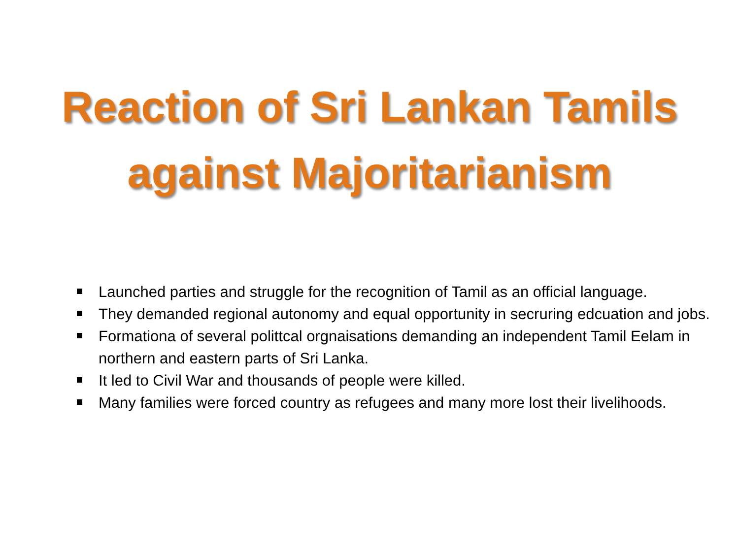Reaction of Sri Lankan Tamils
against Majoritarianism
Launched parties and struggle for the recognition of Tamil as an official language.
They demanded regional autonomy and equal opportunity in secruring edcuation and jobs.
Formationa of several polittcal orgnaisations demanding an independent Tamil Eelam in northern and eastern parts of Sri Lanka.
It led to Civil War and thousands of people were killed.
Many families were forced country as refugees and many more lost their livelihoods.